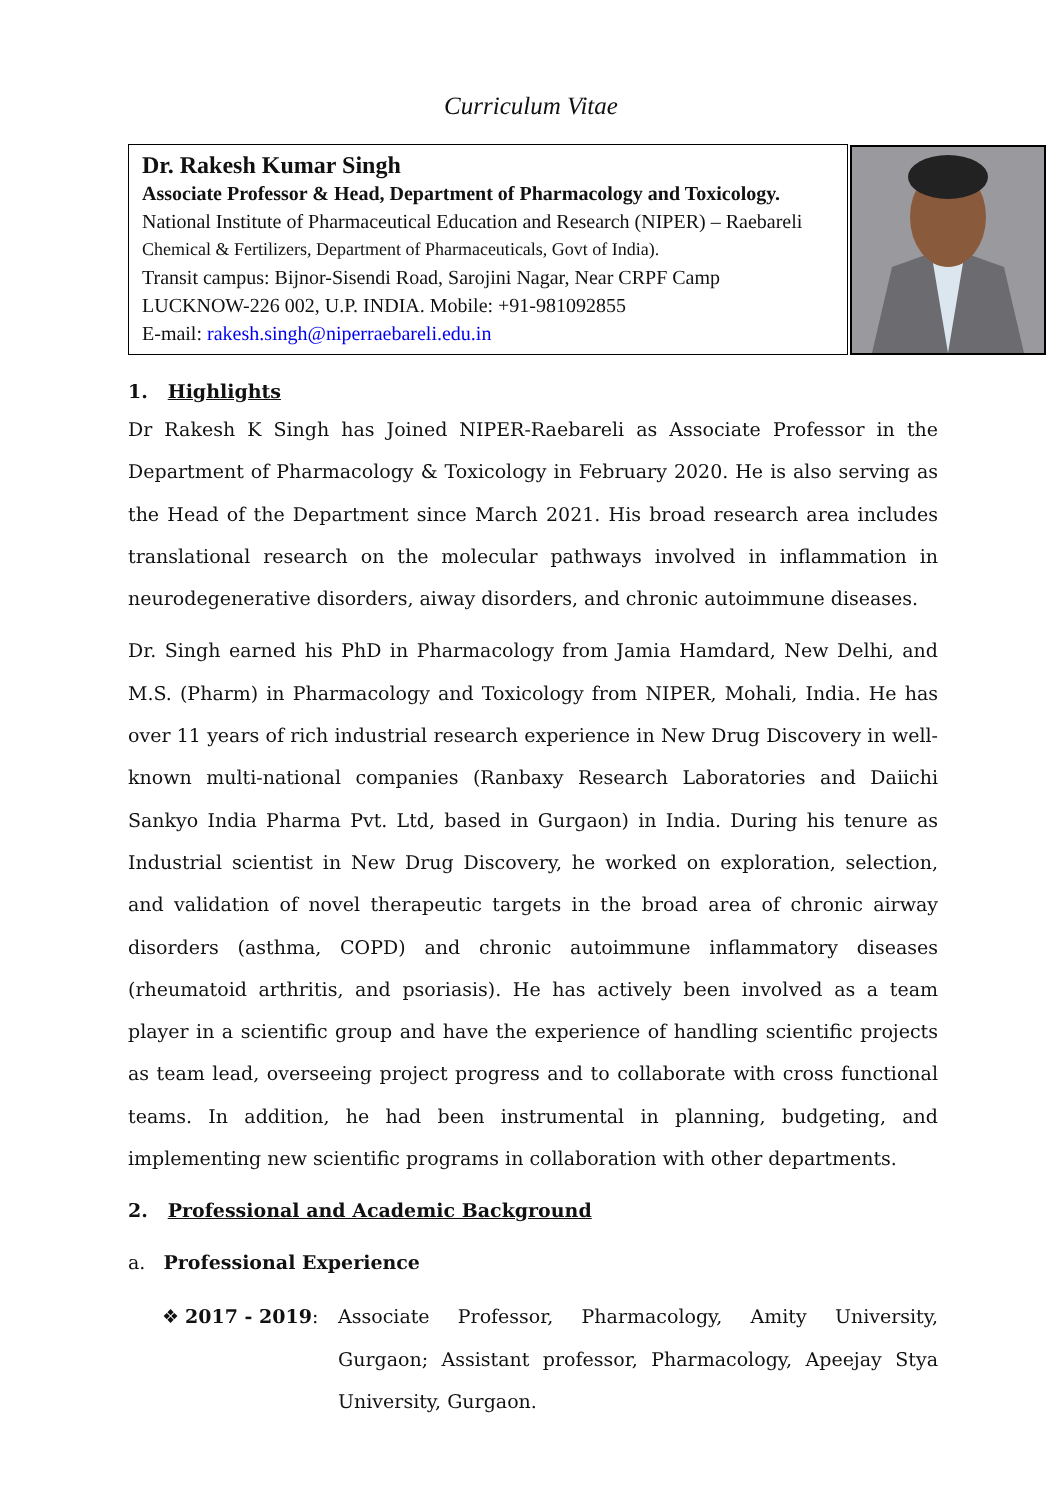Curriculum Vitae
Dr. Rakesh Kumar Singh
Associate Professor & Head, Department of Pharmacology and Toxicology.
National Institute of Pharmaceutical Education and Research (NIPER) – Raebareli
Chemical & Fertilizers, Department of Pharmaceuticals, Govt of India).
Transit campus: Bijnor-Sisendi Road, Sarojini Nagar, Near CRPF Camp
LUCKNOW-226 002, U.P. INDIA. Mobile: +91-981092855
E-mail: rakesh.singh@niperraebareli.edu.in
1. Highlights
Dr Rakesh K Singh has Joined NIPER-Raebareli as Associate Professor in the Department of Pharmacology & Toxicology in February 2020. He is also serving as the Head of the Department since March 2021. His broad research area includes translational research on the molecular pathways involved in inflammation in neurodegenerative disorders, aiway disorders, and chronic autoimmune diseases.
Dr. Singh earned his PhD in Pharmacology from Jamia Hamdard, New Delhi, and M.S. (Pharm) in Pharmacology and Toxicology from NIPER, Mohali, India. He has over 11 years of rich industrial research experience in New Drug Discovery in well-known multi-national companies (Ranbaxy Research Laboratories and Daiichi Sankyo India Pharma Pvt. Ltd, based in Gurgaon) in India. During his tenure as Industrial scientist in New Drug Discovery, he worked on exploration, selection, and validation of novel therapeutic targets in the broad area of chronic airway disorders (asthma, COPD) and chronic autoimmune inflammatory diseases (rheumatoid arthritis, and psoriasis). He has actively been involved as a team player in a scientific group and have the experience of handling scientific projects as team lead, overseeing project progress and to collaborate with cross functional teams. In addition, he had been instrumental in planning, budgeting, and implementing new scientific programs in collaboration with other departments.
2. Professional and Academic Background
a. Professional Experience
❖ 2017 - 2019:
Associate Professor, Pharmacology, Amity University, Gurgaon; Assistant professor, Pharmacology, Apeejay Stya University, Gurgaon.